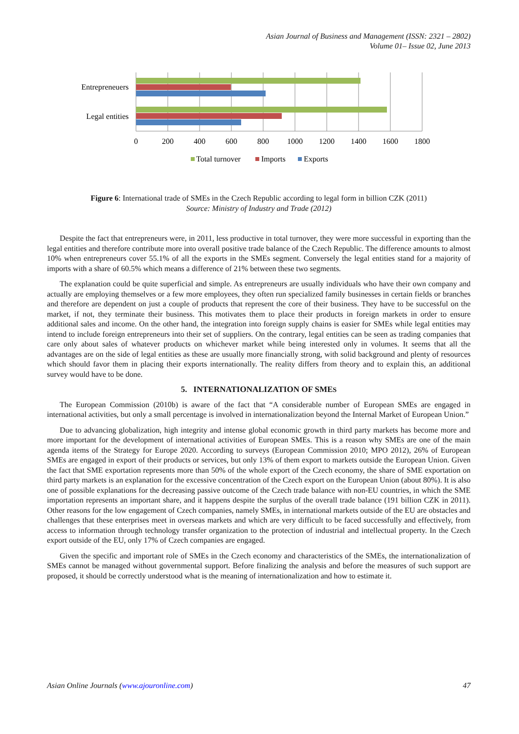Asian Journal of Business and Management (ISSN: 2321 – 2802)
Volume 01– Issue 02, June 2013
Entrepreneuers
Legal entities
0
200
400
600
800
1000
1200
1400
1600
1800
Total turnover
Imports
Exports
Figure 6: International trade of SMEs in the Czech Republic according to legal form in billion CZK (2011)
Source: Ministry of Industry and Trade (2012)
Despite the fact that entrepreneurs were, in 2011, less productive in total turnover, they were more successful in exporting than the legal entities and therefore contribute more into overall positive trade balance of the Czech Republic. The difference amounts to almost 10% when entrepreneurs cover 55.1% of all the exports in the SMEs segment. Conversely the legal entities stand for a majority of imports with a share of 60.5% which means a difference of 21% between these two segments.
The explanation could be quite superficial and simple. As entrepreneurs are usually individuals who have their own company and actually are employing themselves or a few more employees, they often run specialized family businesses in certain fields or branches and therefore are dependent on just a couple of products that represent the core of their business. They have to be successful on the market, if not, they terminate their business. This motivates them to place their products in foreign markets in order to ensure additional sales and income. On the other hand, the integration into foreign supply chains is easier for SMEs while legal entities may intend to include foreign entrepreneurs into their set of suppliers. On the contrary, legal entities can be seen as trading companies that care only about sales of whatever products on whichever market while being interested only in volumes. It seems that all the advantages are on the side of legal entities as these are usually more financially strong, with solid background and plenty of resources which should favor them in placing their exports internationally. The reality differs from theory and to explain this, an additional survey would have to be done.
5. INTERNATIONALIZATION OF SMES
The European Commission (2010b) is aware of the fact that “A considerable number of European SMEs are engaged in international activities, but only a small percentage is involved in internationalization beyond the Internal Market of European Union.”
Due to advancing globalization, high integrity and intense global economic growth in third party markets has become more and more important for the development of international activities of European SMEs. This is a reason why SMEs are one of the main agenda items of the Strategy for Europe 2020. According to surveys (European Commission 2010; MPO 2012), 26% of European SMEs are engaged in export of their products or services, but only 13% of them export to markets outside the European Union. Given the fact that SME exportation represents more than 50% of the whole export of the Czech economy, the share of SME exportation on third party markets is an explanation for the excessive concentration of the Czech export on the European Union (about 80%). It is also one of possible explanations for the decreasing passive outcome of the Czech trade balance with non-EU countries, in which the SME importation represents an important share, and it happens despite the surplus of the overall trade balance (191 billion CZK in 2011). Other reasons for the low engagement of Czech companies, namely SMEs, in international markets outside of the EU are obstacles and challenges that these enterprises meet in overseas markets and which are very difficult to be faced successfully and effectively, from access to information through technology transfer organization to the protection of industrial and intellectual property. In the Czech export outside of the EU, only 17% of Czech companies are engaged.
Given the specific and important role of SMEs in the Czech economy and characteristics of the SMEs, the internationalization of SMEs cannot be managed without governmental support. Before finalizing the analysis and before the measures of such support are proposed, it should be correctly understood what is the meaning of internationalization and how to estimate it.
Asian Online Journals (www.ajouronline.com) 47